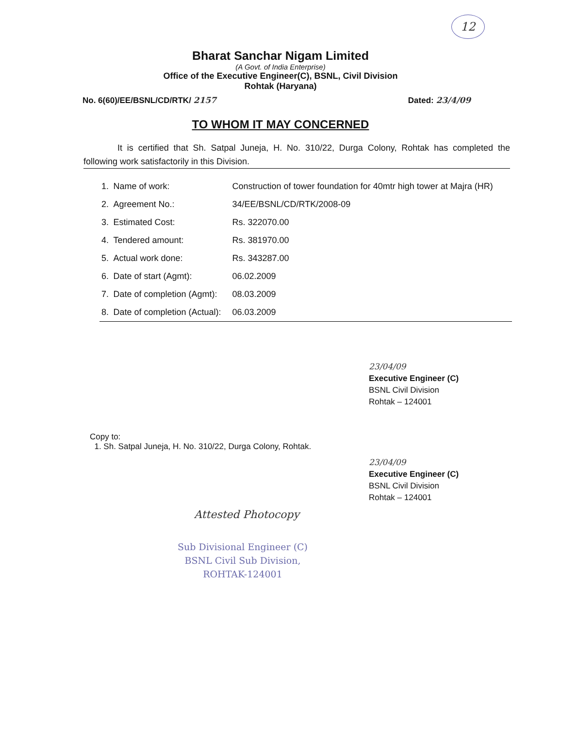12
Bharat Sanchar Nigam Limited
(A Govt. of India Enterprise)
Office of the Executive Engineer(C), BSNL, Civil Division
Rohtak (Haryana)
No. 6(60)/EE/BSNL/CD/RTK/ 2157 Dated: 23/4/09
TO WHOM IT MAY CONCERNED
It is certified that Sh. Satpal Juneja, H. No. 310/22, Durga Colony, Rohtak has completed the following work satisfactorily in this Division.
| 1. | Name of work: | Construction of tower foundation for 40mtr high tower at Majra (HR) |
| 2. | Agreement No.: | 34/EE/BSNL/CD/RTK/2008-09 |
| 3. | Estimated Cost: | Rs. 322070.00 |
| 4. | Tendered amount: | Rs. 381970.00 |
| 5. | Actual work done: | Rs. 343287.00 |
| 6. | Date of start (Agmt): | 06.02.2009 |
| 7. | Date of completion (Agmt): | 08.03.2009 |
| 8. | Date of completion (Actual): | 06.03.2009 |
23/04/09
Executive Engineer (C)
BSNL Civil Division
Rohtak – 124001
Copy to:
1. Sh. Satpal Juneja, H. No. 310/22, Durga Colony, Rohtak.
23/04/09
Executive Engineer (C)
BSNL Civil Division
Rohtak – 124001
Attested Photocopy
Sub Divisional Engineer (C)
BSNL Civil Sub Division,
ROHTAK-124001